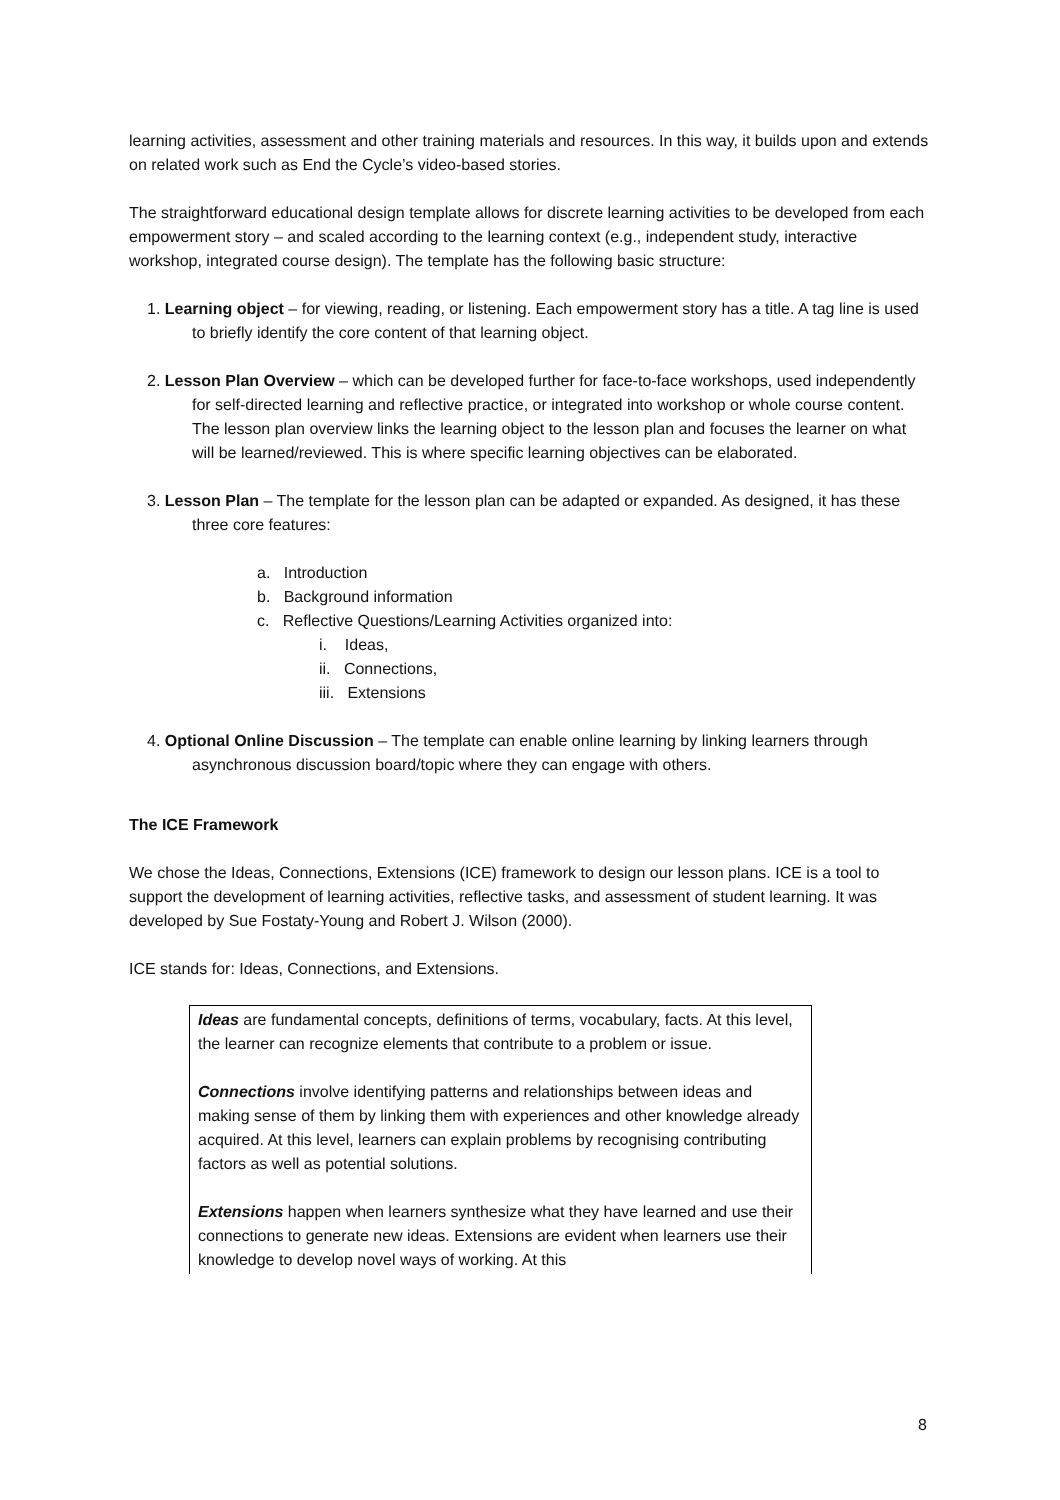learning activities, assessment and other training materials and resources. In this way, it builds upon and extends on related work such as End the Cycle’s video-based stories.
The straightforward educational design template allows for discrete learning activities to be developed from each empowerment story – and scaled according to the learning context (e.g., independent study, interactive workshop, integrated course design). The template has the following basic structure:
1. Learning object – for viewing, reading, or listening. Each empowerment story has a title. A tag line is used to briefly identify the core content of that learning object.
2. Lesson Plan Overview – which can be developed further for face-to-face workshops, used independently for self-directed learning and reflective practice, or integrated into workshop or whole course content. The lesson plan overview links the learning object to the lesson plan and focuses the learner on what will be learned/reviewed. This is where specific learning objectives can be elaborated.
3. Lesson Plan – The template for the lesson plan can be adapted or expanded. As designed, it has these three core features:
a. Introduction
b. Background information
c. Reflective Questions/Learning Activities organized into:
i. Ideas,
ii. Connections,
iii. Extensions
4. Optional Online Discussion – The template can enable online learning by linking learners through asynchronous discussion board/topic where they can engage with others.
The ICE Framework
We chose the Ideas, Connections, Extensions (ICE) framework to design our lesson plans. ICE is a tool to support the development of learning activities, reflective tasks, and assessment of student learning. It was developed by Sue Fostaty-Young and Robert J. Wilson (2000).
ICE stands for: Ideas, Connections, and Extensions.
Ideas are fundamental concepts, definitions of terms, vocabulary, facts. At this level, the learner can recognize elements that contribute to a problem or issue.
Connections involve identifying patterns and relationships between ideas and making sense of them by linking them with experiences and other knowledge already acquired. At this level, learners can explain problems by recognising contributing factors as well as potential solutions.
Extensions happen when learners synthesize what they have learned and use their connections to generate new ideas. Extensions are evident when learners use their knowledge to develop novel ways of working. At this
8